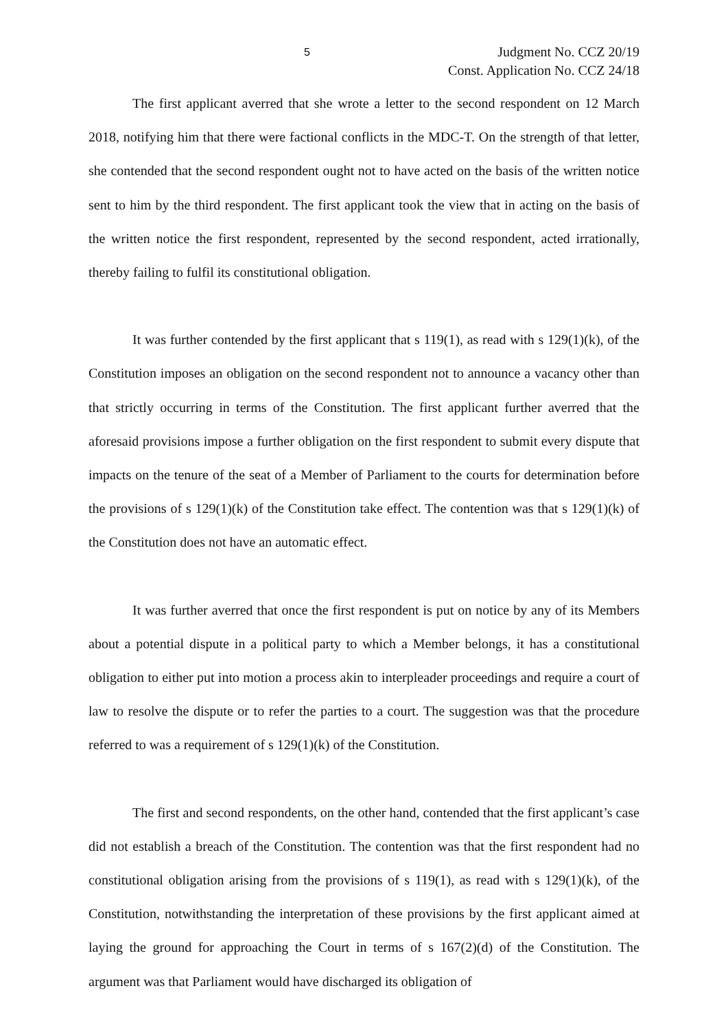5 Judgment No. CCZ 20/19
Const. Application No. CCZ 24/18
The first applicant averred that she wrote a letter to the second respondent on 12 March 2018, notifying him that there were factional conflicts in the MDC-T. On the strength of that letter, she contended that the second respondent ought not to have acted on the basis of the written notice sent to him by the third respondent. The first applicant took the view that in acting on the basis of the written notice the first respondent, represented by the second respondent, acted irrationally, thereby failing to fulfil its constitutional obligation.
It was further contended by the first applicant that s 119(1), as read with s 129(1)(k), of the Constitution imposes an obligation on the second respondent not to announce a vacancy other than that strictly occurring in terms of the Constitution. The first applicant further averred that the aforesaid provisions impose a further obligation on the first respondent to submit every dispute that impacts on the tenure of the seat of a Member of Parliament to the courts for determination before the provisions of s 129(1)(k) of the Constitution take effect. The contention was that s 129(1)(k) of the Constitution does not have an automatic effect.
It was further averred that once the first respondent is put on notice by any of its Members about a potential dispute in a political party to which a Member belongs, it has a constitutional obligation to either put into motion a process akin to interpleader proceedings and require a court of law to resolve the dispute or to refer the parties to a court. The suggestion was that the procedure referred to was a requirement of s 129(1)(k) of the Constitution.
The first and second respondents, on the other hand, contended that the first applicant’s case did not establish a breach of the Constitution. The contention was that the first respondent had no constitutional obligation arising from the provisions of s 119(1), as read with s 129(1)(k), of the Constitution, notwithstanding the interpretation of these provisions by the first applicant aimed at laying the ground for approaching the Court in terms of s 167(2)(d) of the Constitution. The argument was that Parliament would have discharged its obligation of